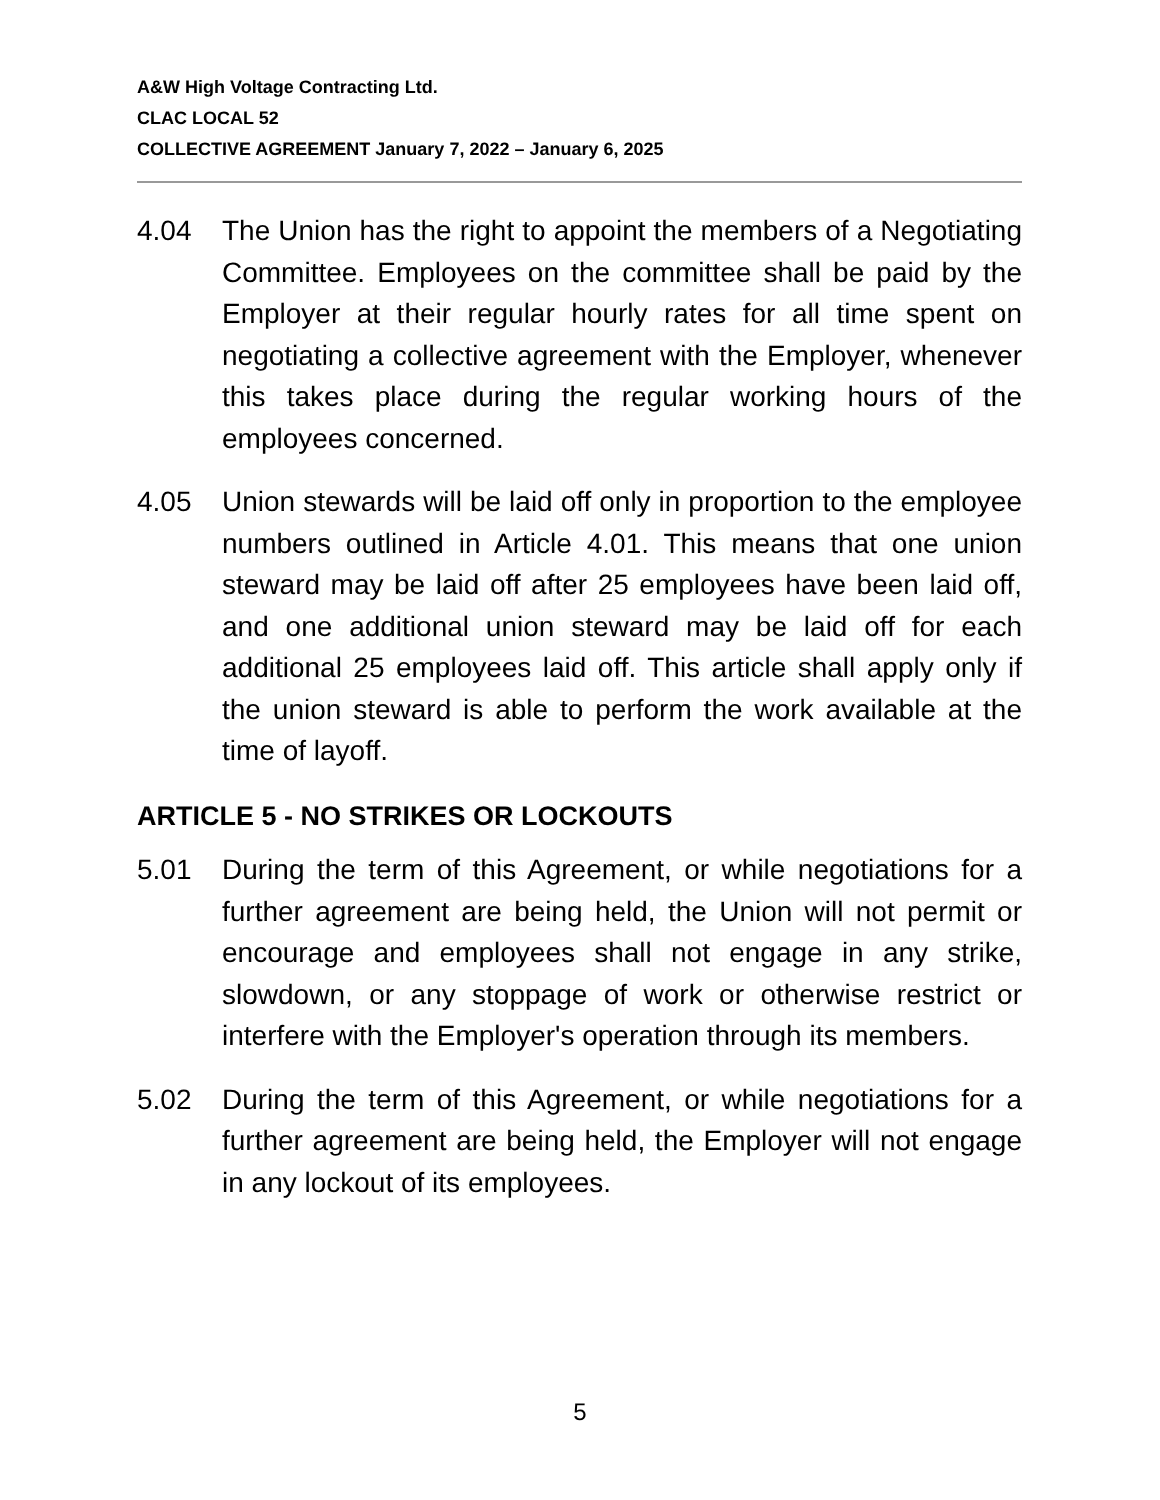A&W High Voltage Contracting Ltd.
CLAC LOCAL 52
COLLECTIVE AGREEMENT January 7, 2022 – January 6, 2025
4.04 The Union has the right to appoint the members of a Negotiating Committee. Employees on the committee shall be paid by the Employer at their regular hourly rates for all time spent on negotiating a collective agreement with the Employer, whenever this takes place during the regular working hours of the employees concerned.
4.05 Union stewards will be laid off only in proportion to the employee numbers outlined in Article 4.01. This means that one union steward may be laid off after 25 employees have been laid off, and one additional union steward may be laid off for each additional 25 employees laid off. This article shall apply only if the union steward is able to perform the work available at the time of layoff.
ARTICLE 5 - NO STRIKES OR LOCKOUTS
5.01 During the term of this Agreement, or while negotiations for a further agreement are being held, the Union will not permit or encourage and employees shall not engage in any strike, slowdown, or any stoppage of work or otherwise restrict or interfere with the Employer's operation through its members.
5.02 During the term of this Agreement, or while negotiations for a further agreement are being held, the Employer will not engage in any lockout of its employees.
5